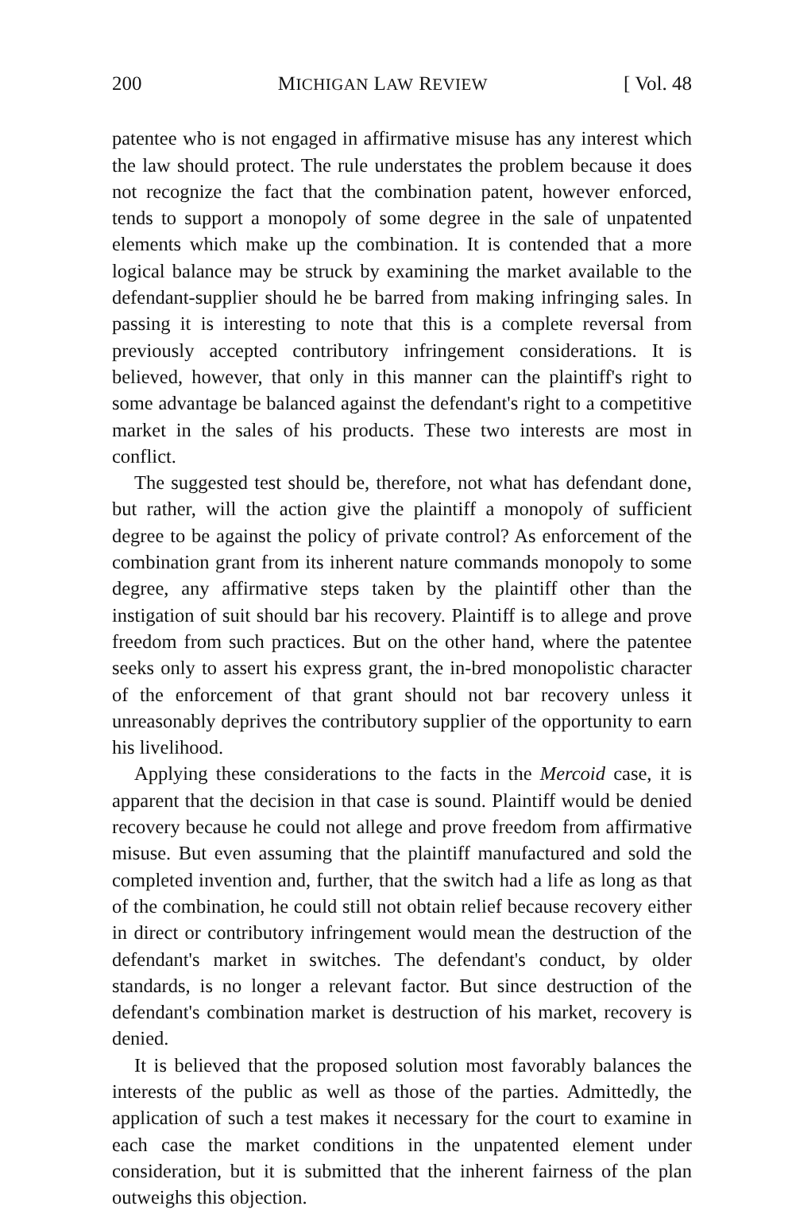200 MICHIGAN LAW REVIEW [ Vol. 48
patentee who is not engaged in affirmative misuse has any interest which the law should protect. The rule understates the problem because it does not recognize the fact that the combination patent, however enforced, tends to support a monopoly of some degree in the sale of unpatented elements which make up the combination. It is contended that a more logical balance may be struck by examining the market available to the defendant-supplier should he be barred from making infringing sales. In passing it is interesting to note that this is a complete reversal from previously accepted contributory infringement considerations. It is believed, however, that only in this manner can the plaintiff's right to some advantage be balanced against the defendant's right to a competitive market in the sales of his products. These two interests are most in conflict.
The suggested test should be, therefore, not what has defendant done, but rather, will the action give the plaintiff a monopoly of sufficient degree to be against the policy of private control? As enforcement of the combination grant from its inherent nature commands monopoly to some degree, any affirmative steps taken by the plaintiff other than the instigation of suit should bar his recovery. Plaintiff is to allege and prove freedom from such practices. But on the other hand, where the patentee seeks only to assert his express grant, the in-bred monopolistic character of the enforcement of that grant should not bar recovery unless it unreasonably deprives the contributory supplier of the opportunity to earn his livelihood.
Applying these considerations to the facts in the Mercoid case, it is apparent that the decision in that case is sound. Plaintiff would be denied recovery because he could not allege and prove freedom from affirmative misuse. But even assuming that the plaintiff manufactured and sold the completed invention and, further, that the switch had a life as long as that of the combination, he could still not obtain relief because recovery either in direct or contributory infringement would mean the destruction of the defendant's market in switches. The defendant's conduct, by older standards, is no longer a relevant factor. But since destruction of the defendant's combination market is destruction of his market, recovery is denied.
It is believed that the proposed solution most favorably balances the interests of the public as well as those of the parties. Admittedly, the application of such a test makes it necessary for the court to examine in each case the market conditions in the unpatented element under consideration, but it is submitted that the inherent fairness of the plan outweighs this objection.